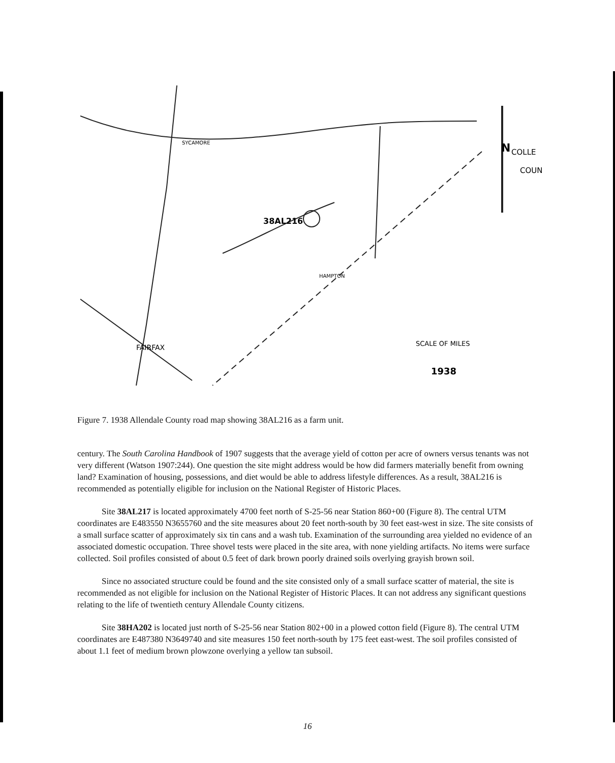38AL216
SYCAMORE
FAIRFAX
HAMPTON
COLLE
COUN
N
SCALE OF MILES
1938
Figure 7. 1938 Allendale County road map showing 38AL216 as a farm unit.
century. The South Carolina Handbook of 1907 suggests that the average yield of cotton per acre of owners versus tenants was not very different (Watson 1907:244). One question the site might address would be how did farmers materially benefit from owning land? Examination of housing, possessions, and diet would be able to address lifestyle differences. As a result, 38AL216 is recommended as potentially eligible for inclusion on the National Register of Historic Places.
Site 38AL217 is located approximately 4700 feet north of S-25-56 near Station 860+00 (Figure 8). The central UTM coordinates are E483550 N3655760 and the site measures about 20 feet north-south by 30 feet east-west in size. The site consists of a small surface scatter of approximately six tin cans and a wash tub. Examination of the surrounding area yielded no evidence of an associated domestic occupation. Three shovel tests were placed in the site area, with none yielding artifacts. No items were surface collected. Soil profiles consisted of about 0.5 feet of dark brown poorly drained soils overlying grayish brown soil.
Since no associated structure could be found and the site consisted only of a small surface scatter of material, the site is recommended as not eligible for inclusion on the National Register of Historic Places. It can not address any significant questions relating to the life of twentieth century Allendale County citizens.
Site 38HA202 is located just north of S-25-56 near Station 802+00 in a plowed cotton field (Figure 8). The central UTM coordinates are E487380 N3649740 and site measures 150 feet north-south by 175 feet east-west. The soil profiles consisted of about 1.1 feet of medium brown plowzone overlying a yellow tan subsoil.
16